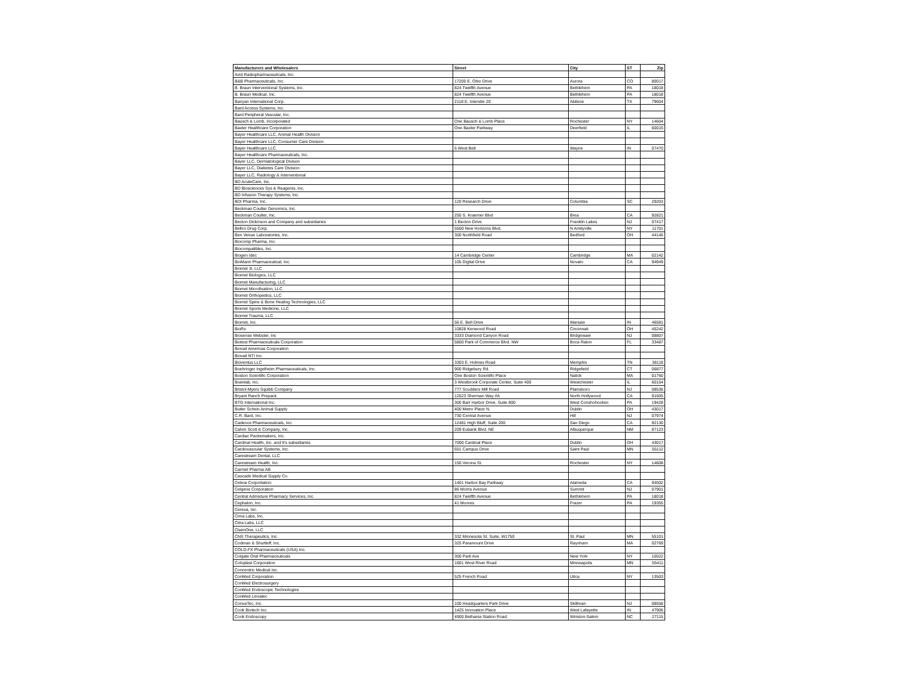| Manufacturers and Wholesalers | Street | City | ST | Zip |
| --- | --- | --- | --- | --- |
| Avid Radiopharmaceuticals, Inc. | | | | |
| B&B Pharmaceuticals, Inc. | 17200 E. Ohio Drive | Aurora | CO | 80017 |
| B. Braun Interventional Systems, Inc. | 824 Twelfth Avenue | Bethlehem | PA | 18018 |
| B. Braun Medical, Inc. | 824 Twelfth Avenue | Bethlehem | PA | 18018 |
| Banyan International Corp. | 2118 E. Interstte 20 | Abilene | TX | 79604 |
| Bard Access Systems, Inc. | | | | |
| Bard Peripheral Vascular, Inc. | | | | |
| Bausch & Lomb, Incorporated | One Bausch & Lomb Place | Rochester | NY | 14604 |
| Baxter Healthcare Corporation | One Baxter Parkway | Deerfield | IL | 60015 |
| Bayer Healthcare LLC, Animal Health Division | | | | |
| Bayer Healthcare LLC, Consumer Care Division | | | | |
| Bayer Healthcare LLC. | 6 West Belt | Wayne | IN | 07470 |
| Bayer Healthcare Pharmaceuticals, Inc. | | | | |
| Bayer LLC, Dermatological Divison | | | | |
| Bayer LLC, Diabetes Care Division | | | | |
| Bayer LLC, Radiology & Interventional | | | | |
| BD AcuteCare, Inc. | | | | |
| BD Biosciences Sys & Reagents, Inc. | | | | |
| BD Infusion Therapy Systems, Inc. | | | | |
| BDI Pharma, Inc. | 120 Research Drive | Columbia | SC | 29203 |
| Beckman Coulter Genomics, Inc. | | | | |
| Beckman Coulter, Inc. | 250 S. Kraemer Blvd | Brea | CA | 92821 |
| Becton Dickinson and Company and subsidiaries | 1 Becton Drive | Franklin Lakes | NJ | 07417 |
| Bellco Drug Corp. | 5500 New Horizons Blvd. | N Amityville | NY | 11701 |
| Ben Venue Laboratories, Inc. | 300 Northfield Road | Bedford | OH | 44146 |
| Biocomp Pharma, Inc. | | | | |
| Biocompatibles, Inc. | | | | |
| Biogen Idec | 14 Cambridge Center | Cambridge | MA | 02142 |
| BioMarin Pharmaceutical, Inc. | 105 Digital Drive | Novato | CA | 94949 |
| Biomet 3i, LLC | | | | |
| Biomet Biologics, LLC | | | | |
| Biomet Manufacturing, LLC | | | | |
| Biomet Microfixation, LLC | | | | |
| Biomet Orthopedics, LLC | | | | |
| Biomet Spine & Bone Healing Technologies, LLC | | | | |
| Biomet Sports Medicine, LLC | | | | |
| Biomet Trauma, LLC | | | | |
| Biomet, Inc. | 56 E. Bell Drive | Warsaw | IN | 46581 |
| BioRx | 10828 Kenwood Road | Cincinnati | OH | 45242 |
| Biosense Webster, Inc | 3333 Diamond Canyon Road | Bridgewaer | NJ | 08807 |
| Biotest Pharmaceuticals Corporation | 5800 Park of Commerce Blvd. NW | Boca Raton | FL | 33487 |
| Biovail Americas Corporation | | | | |
| Biovail NTI Inc. | | | | |
| Bioventus LLC | 3303 E. Holmes Road | Memphis | TN | 38118 |
| Boehringer Ingelheim Pharmaceuticals, Inc. | 900 Ridgebury Rd. | Ridgefield | CT | 06877 |
| Boston Scientific Corporation | One Boston Scientific Place | Natick | MA | 01760 |
| Brainlab, Inc. | 3 Westbrook Corporate Center, Suite 400 | Westchester | IL | 60154 |
| Bristol-Myers Squibb Company | 777 Scudders Mill Road | Plainsboro | NJ | 08536 |
| Bryant Ranch Prepack | 12623 Sherman Way #A | North Hollywood | CA | 91605 |
| BTG International Inc. | 300 Barr Harbor Drive, Suite 800 | West Conshohocken | PA | 19428 |
| Butler Schein Animal Supply | 400 Metro Place N. | Dublin | OH | 43017 |
| C.R. Bard, Inc. | 730 Central Avenue | Hill | NJ | 07974 |
| Cadence Pharmaceuticals, Inc. | 12481 High Bluff, Suite 200 | San Diego | CA | 92130 |
| Calvin Scott & Company, Inc. | 209 Eubank Blvd. NE | Albuquerque | NM | 87123 |
| Cardiac Packemakers, Inc. | | | | |
| Cardinal Health, Inc. and It's subsidiaries | 7000 Cardinal Place | Dublin | OH | 43017 |
| Cardiovascular Systems, Inc. | 651 Campus Drive | Saint Paul | MN | 55112 |
| Carestream Dental, LLC | | | | |
| Carestream Health, Inc. | 150 Verona St. | Rochester | NY | 14608 |
| Carmel Pharma AB | | | | |
| Cascade Medical Supply Co. | | | | |
| Celera Corportation | 1401 Harbor Bay Parkway | Alameda | CA | 94502 |
| Celgene Corporation | 86 Morris Avenue | Summit | NJ | 07901 |
| Central Admixture Pharmacy Services, Inc. | 824 Twelfth Avenue | Bethlehem | PA | 18018 |
| Cephalon, Inc. | 41 Moores | Frazer | PA | 19355 |
| Cerexa, Inc. | | | | |
| Cima Labs, Inc. | | | | |
| Citra Labs, LLC | | | | |
| ClaimOne, LLC | | | | |
| CNS Therapeutics, Inc. | 332 Minnesota St. Suite, W1750 | St. Paul | MN | 55101 |
| Codman & Shurtleff, Inc. | 325 Paramount Drive | Raynham | MA | 02769 |
| COLD-FX Pharmaceuticals (USA) Inc. | | | | |
| Colgate Oral Pharmaceuticals | 300 Park Ave | New York | NY | 10022 |
| Coloplast Corporation | 1601 West River Road | Minneapolis | MN | 55411 |
| Concentric Medical Inc. | | | | |
| ConMed Corporation | 525 French Road | Utica | NY | 13503 |
| ConMed Electrosurgery | | | | |
| ConMed Endoscopic Technologies | | | | |
| ConMed Linvatec | | | | |
| ConvaTec, Inc. | 100 Headquarters Park Drive | Skillman | NJ | 08558 |
| Cook Biotech Inc. | 1425 Innovation Place | West Lafayette | IN | 47906 |
| Cook Endoscopy | 4900 Bethania Station Road | Winston-Salem | NC | 27115 |